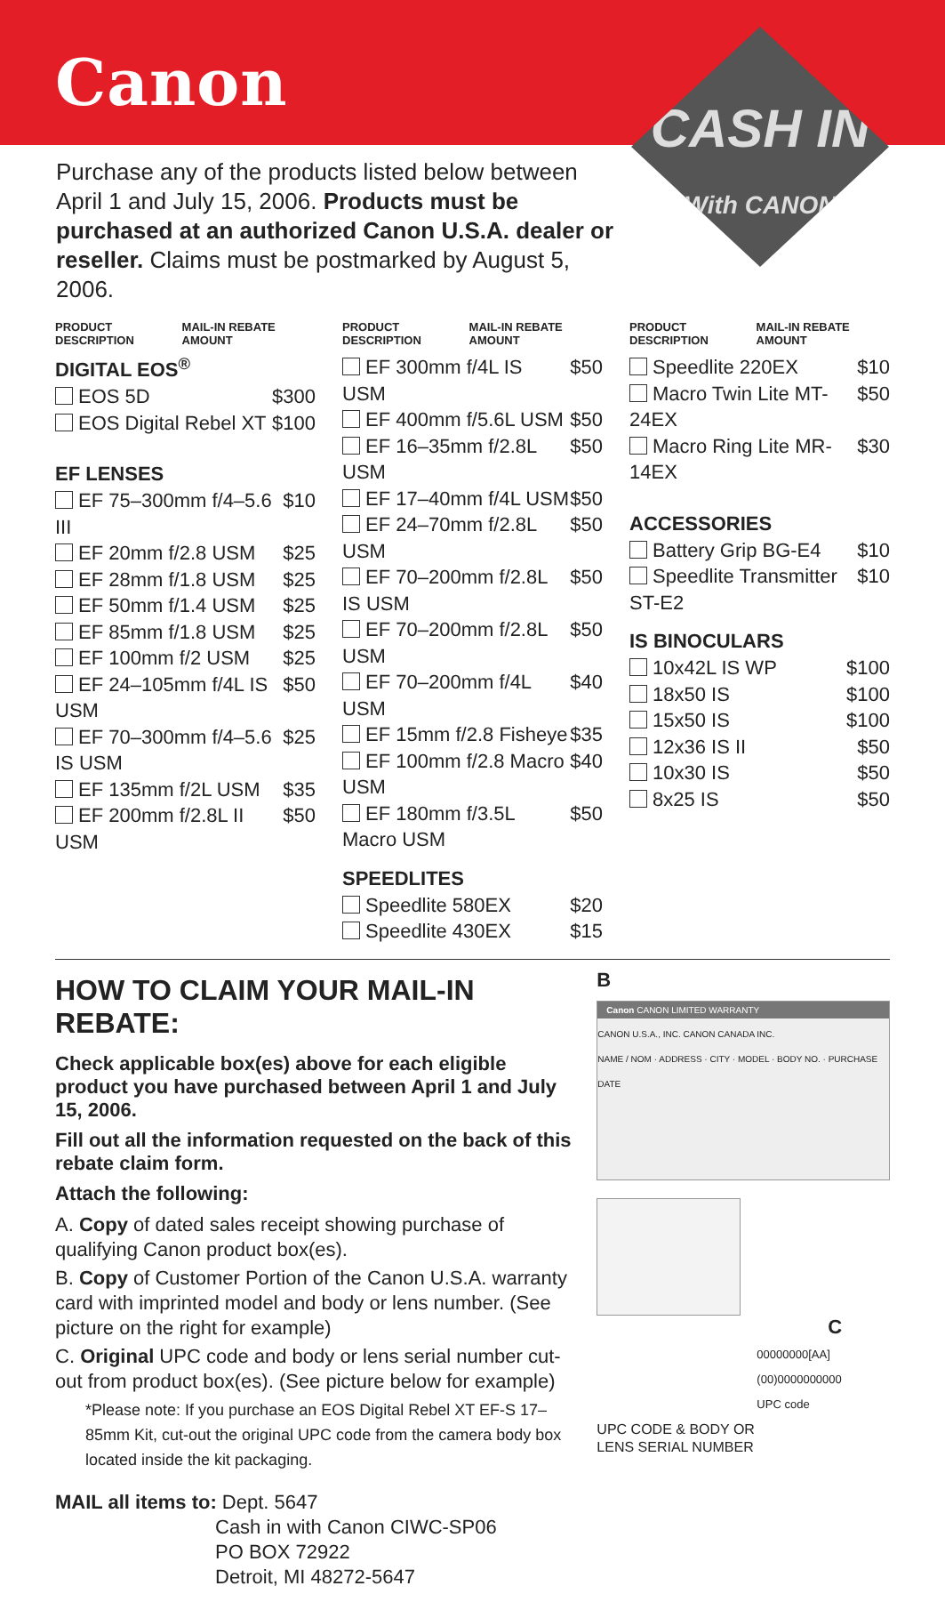Canon
CASH IN
With CANON
Purchase any of the products listed below between April 1 and July 15, 2006. Products must be purchased at an authorized Canon U.S.A. dealer or reseller. Claims must be postmarked by August 5, 2006.
PRODUCT DESCRIPTION MAIL-IN REBATE AMOUNT
DIGITAL EOS<sup>®</sup>
EOS 5D $300
EOS Digital Rebel XT $100
EF LENSES
EF 75–300mm f/4–5.6 III $10
EF 20mm f/2.8 USM $25
EF 28mm f/1.8 USM $25
EF 50mm f/1.4 USM $25
EF 85mm f/1.8 USM $25
EF 100mm f/2 USM $25
EF 24–105mm f/4L IS USM $50
EF 70–300mm f/4–5.6 IS USM $25
EF 135mm f/2L USM $35
EF 200mm f/2.8L II USM $50
PRODUCT DESCRIPTION MAIL-IN REBATE AMOUNT
EF 300mm f/4L IS USM $50
EF 400mm f/5.6L USM $50
EF 16–35mm f/2.8L USM $50
EF 17–40mm f/4L USM $50
EF 24–70mm f/2.8L USM $50
EF 70–200mm f/2.8L IS USM $50
EF 70–200mm f/2.8L USM $50
EF 70–200mm f/4L USM $40
EF 15mm f/2.8 Fisheye $35
EF 100mm f/2.8 Macro USM $40
EF 180mm f/3.5L Macro USM $50
SPEEDLITES
Speedlite 580EX $20
Speedlite 430EX $15
PRODUCT DESCRIPTION MAIL-IN REBATE AMOUNT
Speedlite 220EX $10
Macro Twin Lite MT-24EX $50
Macro Ring Lite MR-14EX $30
ACCESSORIES
Battery Grip BG-E4 $10
Speedlite Transmitter ST-E2 $10
IS BINOCULARS
10x42L IS WP $100
18x50 IS $100
15x50 IS $100
12x36 IS II $50
10x30 IS $50
8x25 IS $50
HOW TO CLAIM YOUR MAIL-IN REBATE:
Check applicable box(es) above for each eligible product you have purchased between April 1 and July 15, 2006.
Fill out all the information requested on the back of this rebate claim form.
Attach the following:
A. Copy of dated sales receipt showing purchase of qualifying Canon product box(es).
B. Copy of Customer Portion of the Canon U.S.A. warranty card with imprinted model and body or lens number. (See picture on the right for example)
C. Original UPC code and body or lens serial number cut-out from product box(es). (See picture below for example)
*Please note: If you purchase an EOS Digital Rebel XT EF-S 17–85mm Kit, cut-out the original UPC code from the camera body box located inside the kit packaging.
MAIL all items to: Dept. 5647
Cash in with Canon CIWC-SP06
PO BOX 72922
Detroit, MI 48272-5647
B
Canon CANON LIMITED WARRANTY
CANON U.S.A., INC. CANON CANADA INC.
NAME / NOM · ADDRESS · CITY · MODEL · BODY NO. · PURCHASE DATE
C
00000000[AA]
(00)0000000000
UPC code
UPC CODE & BODY OR
LENS SERIAL NUMBER